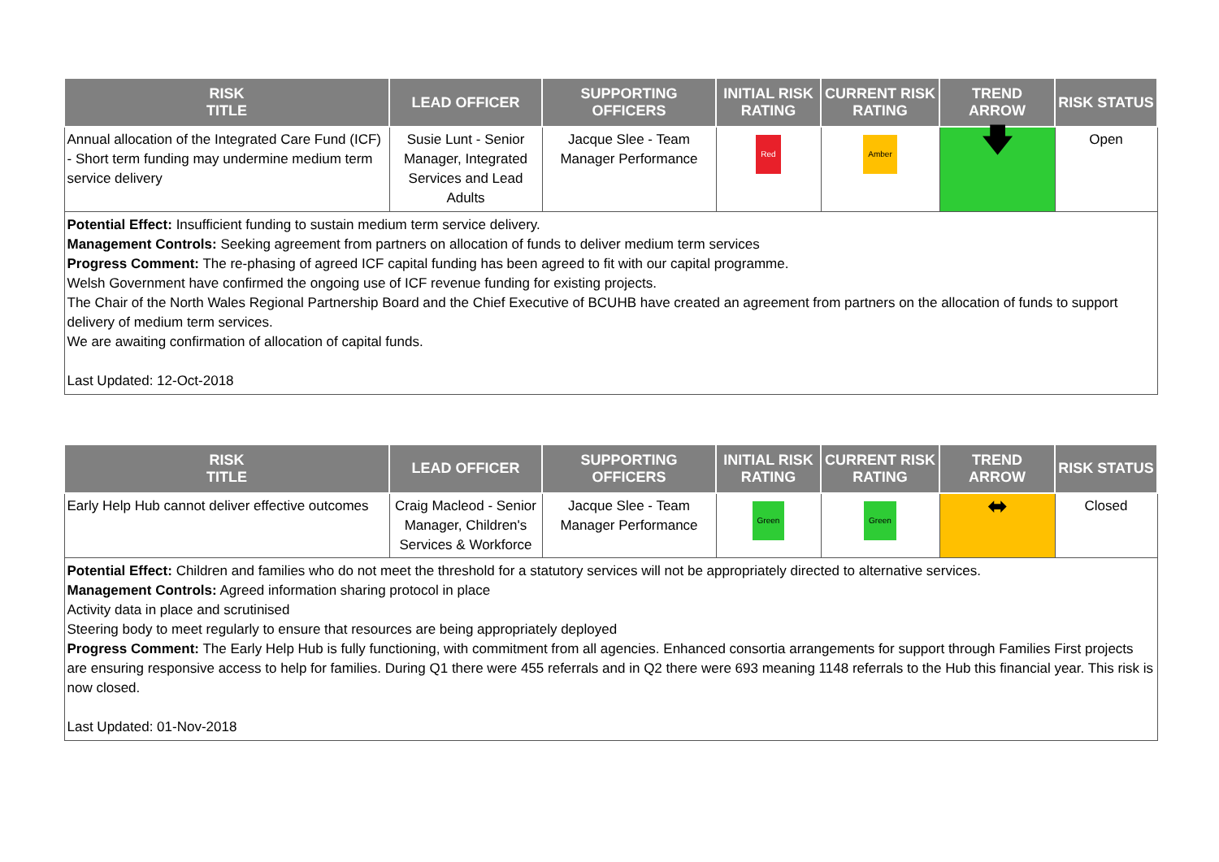| RISK TITLE | LEAD OFFICER | SUPPORTING OFFICERS | INITIAL RISK RATING | CURRENT RISK RATING | TREND ARROW | RISK STATUS |
| --- | --- | --- | --- | --- | --- | --- |
| Annual allocation of the Integrated Care Fund (ICF) - Short term funding may undermine medium term service delivery | Susie Lunt - Senior Manager, Integrated Services and Lead Adults | Jacque Slee - Team Manager Performance | Red | Amber | 🡇 | Open |
| Potential Effect: Insufficient funding to sustain medium term service delivery. Management Controls: Seeking agreement from partners on allocation of funds to deliver medium term services Progress Comment: The re-phasing of agreed ICF capital funding has been agreed to fit with our capital programme. Welsh Government have confirmed the ongoing use of ICF revenue funding for existing projects. The Chair of the North Wales Regional Partnership Board and the Chief Executive of BCUHB have created an agreement from partners on the allocation of funds to support delivery of medium term services. We are awaiting confirmation of allocation of capital funds. Last Updated: 12-Oct-2018 | | | | | | |
| RISK TITLE | LEAD OFFICER | SUPPORTING OFFICERS | INITIAL RISK RATING | CURRENT RISK RATING | TREND ARROW | RISK STATUS |
| --- | --- | --- | --- | --- | --- | --- |
| Early Help Hub cannot deliver effective outcomes | Craig Macleod - Senior Manager, Children's Services & Workforce | Jacque Slee - Team Manager Performance | Green | Green | ⬌ | Closed |
| Potential Effect: Children and families who do not meet the threshold for a statutory services will not be appropriately directed to alternative services. Management Controls: Agreed information sharing protocol in place Activity data in place and scrutinised Steering body to meet regularly to ensure that resources are being appropriately deployed Progress Comment: The Early Help Hub is fully functioning, with commitment from all agencies. Enhanced consortia arrangements for support through Families First projects are ensuring responsive access to help for families. During Q1 there were 455 referrals and in Q2 there were 693 meaning 1148 referrals to the Hub this financial year. This risk is now closed. Last Updated: 01-Nov-2018 | | | | | | |